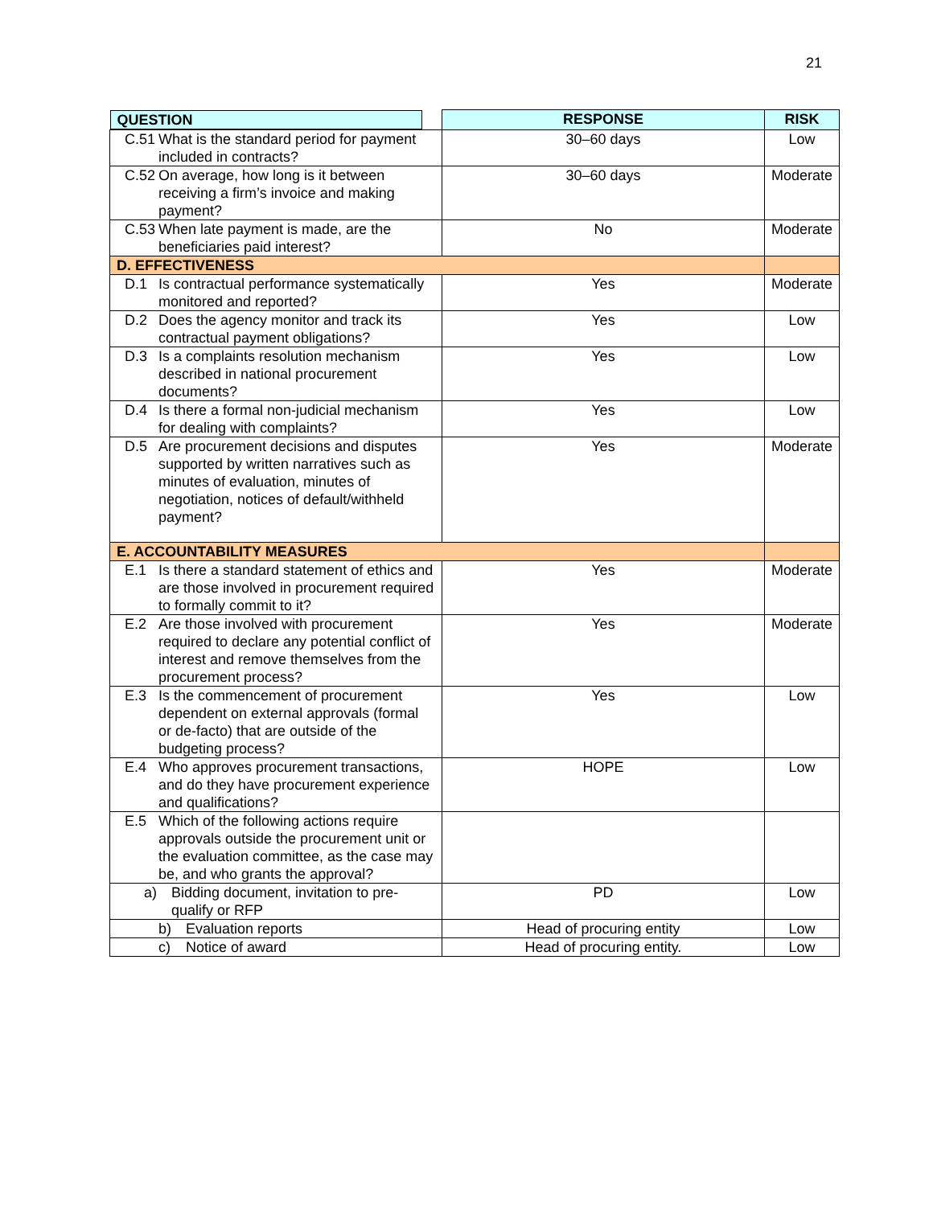21
| QUESTION | RESPONSE | RISK |
| --- | --- | --- |
| C.51 What is the standard period for payment included in contracts? | 30–60 days | Low |
| C.52 On average, how long is it between receiving a firm’s invoice and making payment? | 30–60 days | Moderate |
| C.53 When late payment is made, are the beneficiaries paid interest? | No | Moderate |
| D. EFFECTIVENESS | | |
| D.1 Is contractual performance systematically monitored and reported? | Yes | Moderate |
| D.2 Does the agency monitor and track its contractual payment obligations? | Yes | Low |
| D.3 Is a complaints resolution mechanism described in national procurement documents? | Yes | Low |
| D.4 Is there a formal non-judicial mechanism for dealing with complaints? | Yes | Low |
| D.5 Are procurement decisions and disputes supported by written narratives such as minutes of evaluation, minutes of negotiation, notices of default/withheld payment? | Yes | Moderate |
| E. ACCOUNTABILITY MEASURES | | |
| E.1 Is there a standard statement of ethics and are those involved in procurement required to formally commit to it? | Yes | Moderate |
| E.2 Are those involved with procurement required to declare any potential conflict of interest and remove themselves from the procurement process? | Yes | Moderate |
| E.3 Is the commencement of procurement dependent on external approvals (formal or de-facto) that are outside of the budgeting process? | Yes | Low |
| E.4 Who approves procurement transactions, and do they have procurement experience and qualifications? | HOPE | Low |
| E.5 Which of the following actions require approvals outside the procurement unit or the evaluation committee, as the case may be, and who grants the approval? | | |
| a) Bidding document, invitation to pre-qualify or RFP | PD | Low |
| b) Evaluation reports | Head of procuring entity | Low |
| c) Notice of award | Head of procuring entity. | Low |